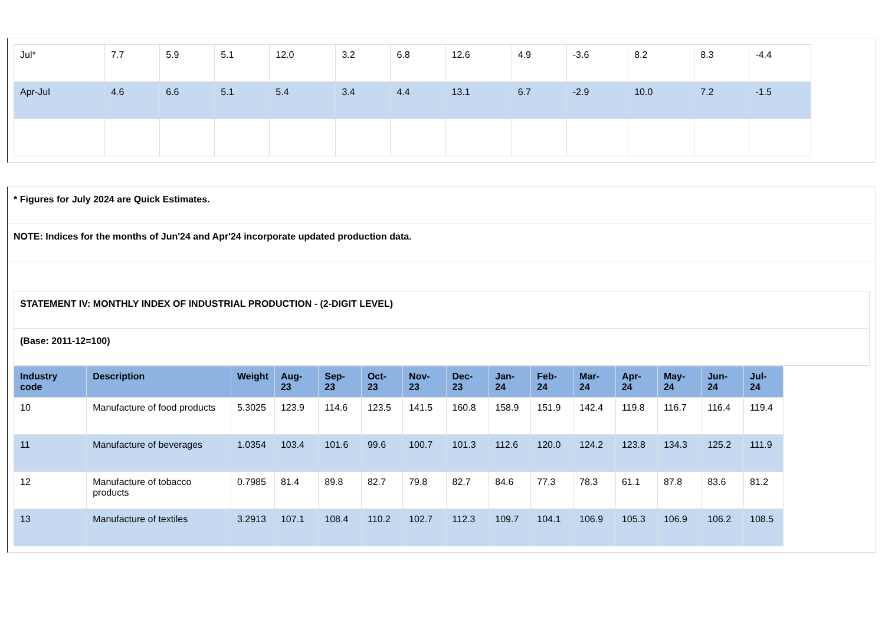| Jul* | 7.7 | 5.9 | 5.1 | 12.0 | 3.2 | 6.8 | 12.6 | 4.9 | -3.6 | 8.2 | 8.3 | -4.4 |
| Apr-Jul | 4.6 | 6.6 | 5.1 | 5.4 | 3.4 | 4.4 | 13.1 | 6.7 | -2.9 | 10.0 | 7.2 | -1.5 |
* Figures for July 2024 are Quick Estimates.
NOTE: Indices for the months of Jun'24 and Apr'24 incorporate updated production data.
STATEMENT IV: MONTHLY INDEX OF INDUSTRIAL PRODUCTION - (2-DIGIT LEVEL)
(Base: 2011-12=100)
| Industry code | Description | Weight | Aug-23 | Sep-23 | Oct-23 | Nov-23 | Dec-23 | Jan-24 | Feb-24 | Mar-24 | Apr-24 | May-24 | Jun-24 | Jul-24 |
| --- | --- | --- | --- | --- | --- | --- | --- | --- | --- | --- | --- | --- | --- | --- |
| 10 | Manufacture of food products | 5.3025 | 123.9 | 114.6 | 123.5 | 141.5 | 160.8 | 158.9 | 151.9 | 142.4 | 119.8 | 116.7 | 116.4 | 119.4 |
| 11 | Manufacture of beverages | 1.0354 | 103.4 | 101.6 | 99.6 | 100.7 | 101.3 | 112.6 | 120.0 | 124.2 | 123.8 | 134.3 | 125.2 | 111.9 |
| 12 | Manufacture of tobacco products | 0.7985 | 81.4 | 89.8 | 82.7 | 79.8 | 82.7 | 84.6 | 77.3 | 78.3 | 61.1 | 87.8 | 83.6 | 81.2 |
| 13 | Manufacture of textiles | 3.2913 | 107.1 | 108.4 | 110.2 | 102.7 | 112.3 | 109.7 | 104.1 | 106.9 | 105.3 | 106.9 | 106.2 | 108.5 |